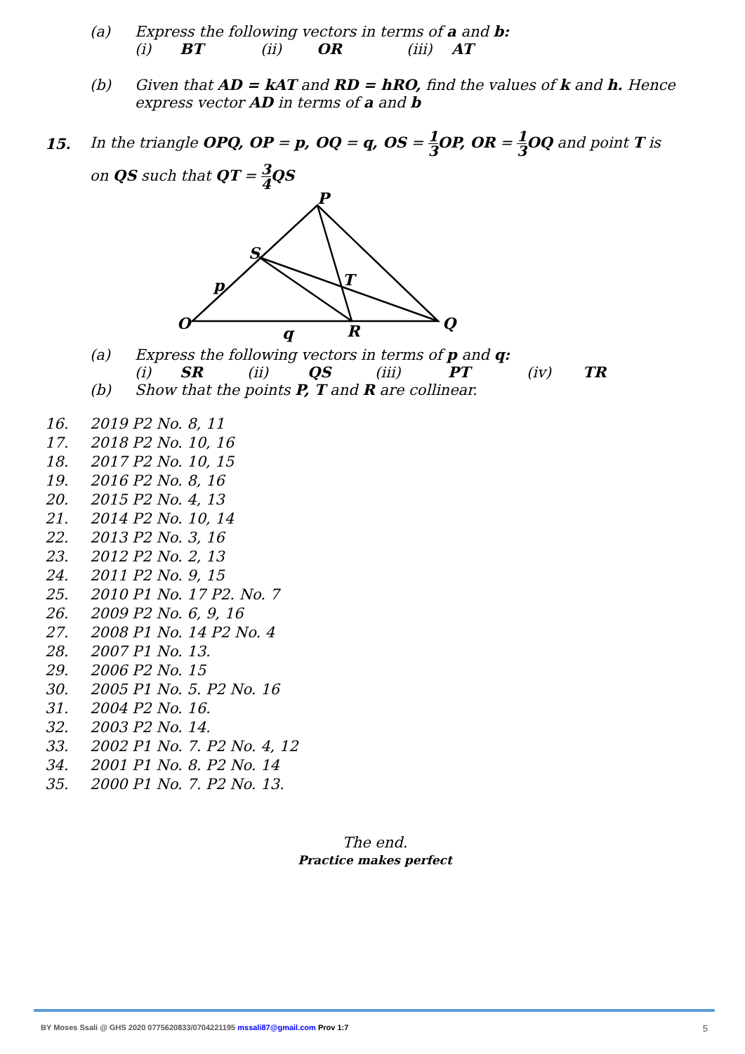(a) Express the following vectors in terms of a and b:
(i) BT (ii) OR (iii) AT
(b) Given that AD = kAT and RD = hRO, find the values of k and h. Hence
express vector AD in terms of a and b
15. In the triangle OPQ, OP = p, OQ = q, OS = 1 3 OP, OR = 1 3 OQ and point T is
on QS such that QT = 3 4 QS
P
S
T
O
R
Q
p
q
(a) Express the following vectors in terms of p and q:
(i) SR (ii) QS (iii) PT (iv) TR
(b) Show that the points P, T and R are collinear.
16. 2019 P2 No. 8, 11
17. 2018 P2 No. 10, 16
18. 2017 P2 No. 10, 15
19. 2016 P2 No. 8, 16
20. 2015 P2 No. 4, 13
21. 2014 P2 No. 10, 14
22. 2013 P2 No. 3, 16
23. 2012 P2 No. 2, 13
24. 2011 P2 No. 9, 15
25. 2010 P1 No. 17 P2. No. 7
26. 2009 P2 No. 6, 9, 16
27. 2008 P1 No. 14 P2 No. 4
28. 2007 P1 No. 13.
29. 2006 P2 No. 15
30. 2005 P1 No. 5. P2 No. 16
31. 2004 P2 No. 16.
32. 2003 P2 No. 14.
33. 2002 P1 No. 7. P2 No. 4, 12
34. 2001 P1 No. 8. P2 No. 14
35. 2000 P1 No. 7. P2 No. 13.
The end.
Practice makes perfect
BY Moses Ssali @ GHS 2020 0775620833/0704221195 mssali87@gmail.com Prov 1:7 5